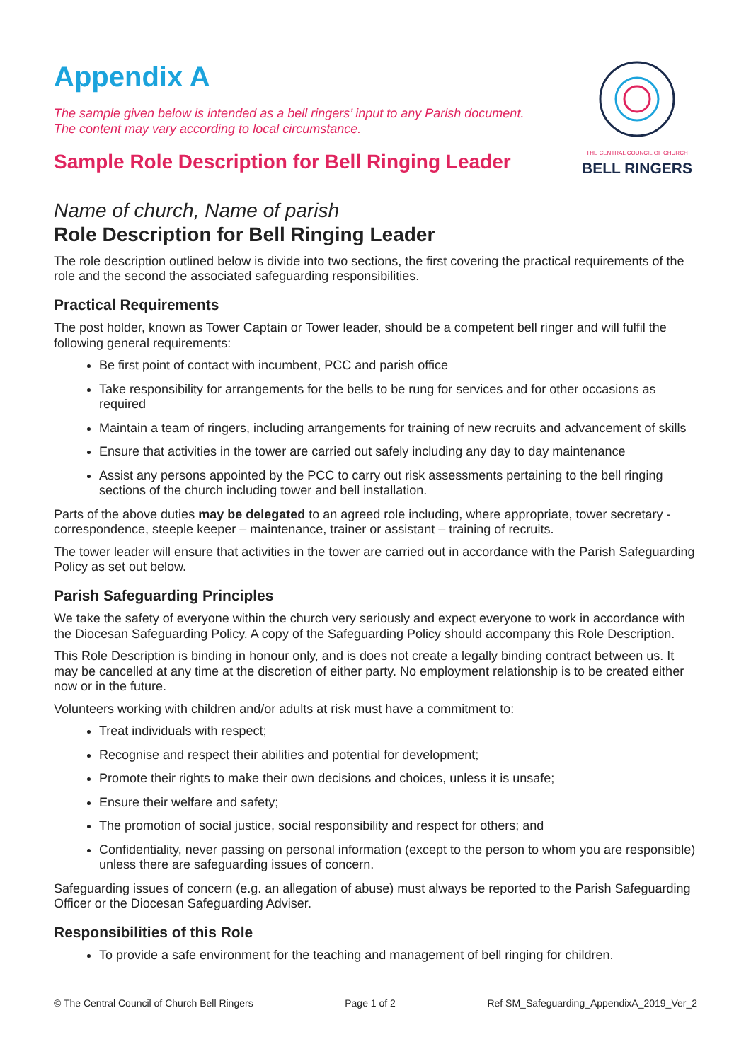Appendix A
The sample given below is intended as a bell ringers’ input to any Parish document.
The content may vary according to local circumstance.
Sample Role Description for Bell Ringing Leader
THE CENTRAL COUNCIL OF CHURCH
BELL RINGERS
Name of church, Name of parish
Role Description for Bell Ringing Leader
The role description outlined below is divide into two sections, the first covering the practical requirements of the role and the second the associated safeguarding responsibilities.
Practical Requirements
The post holder, known as Tower Captain or Tower leader, should be a competent bell ringer and will fulfil the following general requirements:
Be first point of contact with incumbent, PCC and parish office
Take responsibility for arrangements for the bells to be rung for services and for other occasions as required
Maintain a team of ringers, including arrangements for training of new recruits and advancement of skills
Ensure that activities in the tower are carried out safely including any day to day maintenance
Assist any persons appointed by the PCC to carry out risk assessments pertaining to the bell ringing sections of the church including tower and bell installation.
Parts of the above duties may be delegated to an agreed role including, where appropriate, tower secretary - correspondence, steeple keeper – maintenance, trainer or assistant – training of recruits.
The tower leader will ensure that activities in the tower are carried out in accordance with the Parish Safeguarding Policy as set out below.
Parish Safeguarding Principles
We take the safety of everyone within the church very seriously and expect everyone to work in accordance with the Diocesan Safeguarding Policy. A copy of the Safeguarding Policy should accompany this Role Description.
This Role Description is binding in honour only, and is does not create a legally binding contract between us. It may be cancelled at any time at the discretion of either party. No employment relationship is to be created either now or in the future.
Volunteers working with children and/or adults at risk must have a commitment to:
Treat individuals with respect;
Recognise and respect their abilities and potential for development;
Promote their rights to make their own decisions and choices, unless it is unsafe;
Ensure their welfare and safety;
The promotion of social justice, social responsibility and respect for others; and
Confidentiality, never passing on personal information (except to the person to whom you are responsible) unless there are safeguarding issues of concern.
Safeguarding issues of concern (e.g. an allegation of abuse) must always be reported to the Parish Safeguarding Officer or the Diocesan Safeguarding Adviser.
Responsibilities of this Role
To provide a safe environment for the teaching and management of bell ringing for children.
© The Central Council of Church Bell Ringers Page 1 of 2 Ref SM_Safeguarding_AppendixA_2019_Ver_2